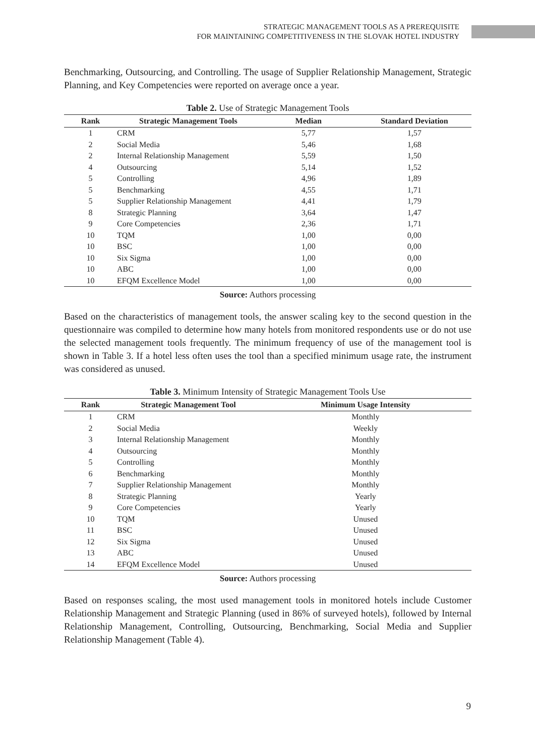STRATEGIC MANAGEMENT TOOLS AS A PREREQUISITE
FOR MAINTAINING COMPETITIVENESS IN THE SLOVAK HOTEL INDUSTRY
Benchmarking, Outsourcing, and Controlling. The usage of Supplier Relationship Management, Strategic Planning, and Key Competencies were reported on average once a year.
Table 2. Use of Strategic Management Tools
| Rank | Strategic Management Tools | Median | Standard Deviation |
| --- | --- | --- | --- |
| 1 | CRM | 5,77 | 1,57 |
| 2 | Social Media | 5,46 | 1,68 |
| 2 | Internal Relationship Management | 5,59 | 1,50 |
| 4 | Outsourcing | 5,14 | 1,52 |
| 5 | Controlling | 4,96 | 1,89 |
| 5 | Benchmarking | 4,55 | 1,71 |
| 5 | Supplier Relationship Management | 4,41 | 1,79 |
| 8 | Strategic Planning | 3,64 | 1,47 |
| 9 | Core Competencies | 2,36 | 1,71 |
| 10 | TQM | 1,00 | 0,00 |
| 10 | BSC | 1,00 | 0,00 |
| 10 | Six Sigma | 1,00 | 0,00 |
| 10 | ABC | 1,00 | 0,00 |
| 10 | EFQM Excellence Model | 1,00 | 0,00 |
Source: Authors processing
Based on the characteristics of management tools, the answer scaling key to the second question in the questionnaire was compiled to determine how many hotels from monitored respondents use or do not use the selected management tools frequently. The minimum frequency of use of the management tool is shown in Table 3. If a hotel less often uses the tool than a specified minimum usage rate, the instrument was considered as unused.
Table 3. Minimum Intensity of Strategic Management Tools Use
| Rank | Strategic Management Tool | Minimum Usage Intensity |
| --- | --- | --- |
| 1 | CRM | Monthly |
| 2 | Social Media | Weekly |
| 3 | Internal Relationship Management | Monthly |
| 4 | Outsourcing | Monthly |
| 5 | Controlling | Monthly |
| 6 | Benchmarking | Monthly |
| 7 | Supplier Relationship Management | Monthly |
| 8 | Strategic Planning | Yearly |
| 9 | Core Competencies | Yearly |
| 10 | TQM | Unused |
| 11 | BSC | Unused |
| 12 | Six Sigma | Unused |
| 13 | ABC | Unused |
| 14 | EFQM Excellence Model | Unused |
Source: Authors processing
Based on responses scaling, the most used management tools in monitored hotels include Customer Relationship Management and Strategic Planning (used in 86% of surveyed hotels), followed by Internal Relationship Management, Controlling, Outsourcing, Benchmarking, Social Media and Supplier Relationship Management (Table 4).
9